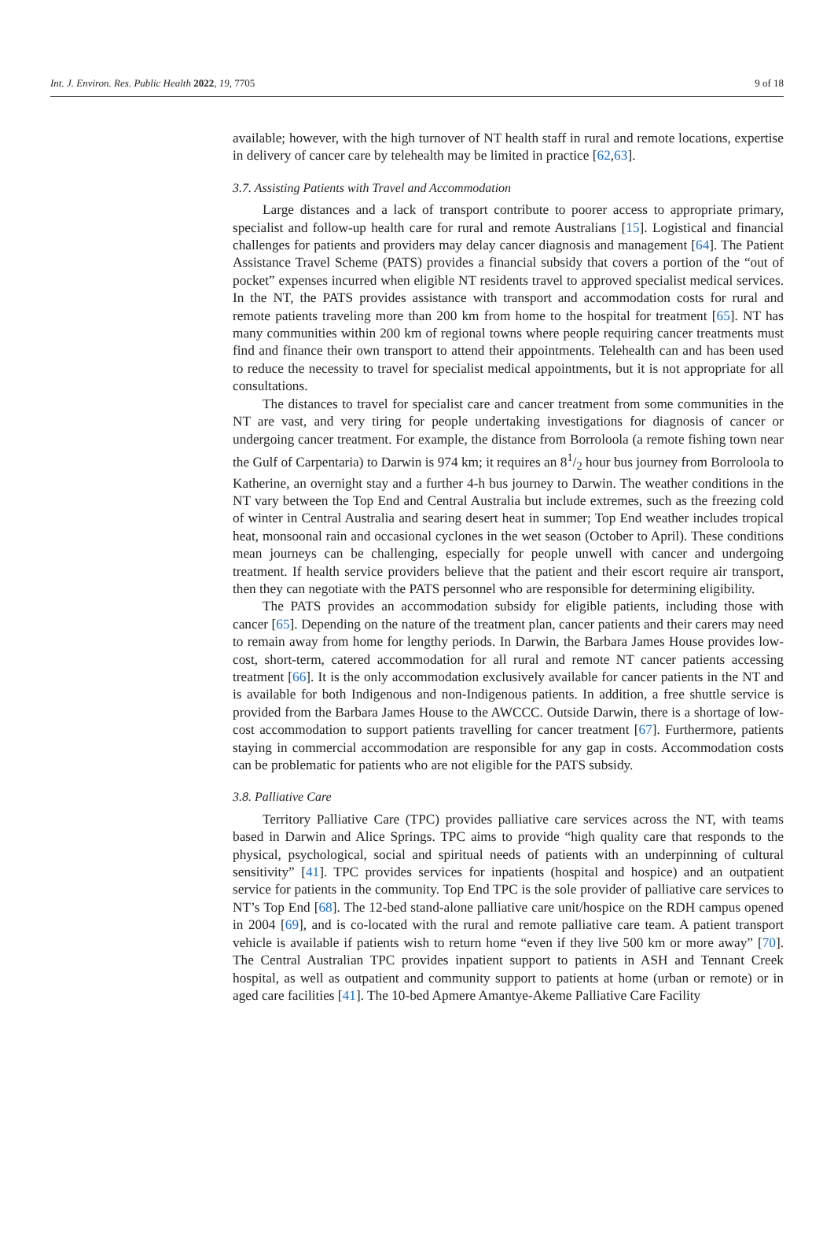Int. J. Environ. Res. Public Health 2022, 19, 7705 9 of 18
available; however, with the high turnover of NT health staff in rural and remote locations, expertise in delivery of cancer care by telehealth may be limited in practice [62,63].
3.7. Assisting Patients with Travel and Accommodation
Large distances and a lack of transport contribute to poorer access to appropriate primary, specialist and follow-up health care for rural and remote Australians [15]. Logistical and financial challenges for patients and providers may delay cancer diagnosis and management [64]. The Patient Assistance Travel Scheme (PATS) provides a financial subsidy that covers a portion of the “out of pocket” expenses incurred when eligible NT residents travel to approved specialist medical services. In the NT, the PATS provides assistance with transport and accommodation costs for rural and remote patients traveling more than 200 km from home to the hospital for treatment [65]. NT has many communities within 200 km of regional towns where people requiring cancer treatments must find and finance their own transport to attend their appointments. Telehealth can and has been used to reduce the necessity to travel for specialist medical appointments, but it is not appropriate for all consultations.
The distances to travel for specialist care and cancer treatment from some communities in the NT are vast, and very tiring for people undertaking investigations for diagnosis of cancer or undergoing cancer treatment. For example, the distance from Borroloola (a remote fishing town near the Gulf of Carpentaria) to Darwin is 974 km; it requires an 81/2 hour bus journey from Borroloola to Katherine, an overnight stay and a further 4-h bus journey to Darwin. The weather conditions in the NT vary between the Top End and Central Australia but include extremes, such as the freezing cold of winter in Central Australia and searing desert heat in summer; Top End weather includes tropical heat, monsoonal rain and occasional cyclones in the wet season (October to April). These conditions mean journeys can be challenging, especially for people unwell with cancer and undergoing treatment. If health service providers believe that the patient and their escort require air transport, then they can negotiate with the PATS personnel who are responsible for determining eligibility.
The PATS provides an accommodation subsidy for eligible patients, including those with cancer [65]. Depending on the nature of the treatment plan, cancer patients and their carers may need to remain away from home for lengthy periods. In Darwin, the Barbara James House provides low-cost, short-term, catered accommodation for all rural and remote NT cancer patients accessing treatment [66]. It is the only accommodation exclusively available for cancer patients in the NT and is available for both Indigenous and non-Indigenous patients. In addition, a free shuttle service is provided from the Barbara James House to the AWCCC. Outside Darwin, there is a shortage of low-cost accommodation to support patients travelling for cancer treatment [67]. Furthermore, patients staying in commercial accommodation are responsible for any gap in costs. Accommodation costs can be problematic for patients who are not eligible for the PATS subsidy.
3.8. Palliative Care
Territory Palliative Care (TPC) provides palliative care services across the NT, with teams based in Darwin and Alice Springs. TPC aims to provide “high quality care that responds to the physical, psychological, social and spiritual needs of patients with an underpinning of cultural sensitivity” [41]. TPC provides services for inpatients (hospital and hospice) and an outpatient service for patients in the community. Top End TPC is the sole provider of palliative care services to NT’s Top End [68]. The 12-bed stand-alone palliative care unit/hospice on the RDH campus opened in 2004 [69], and is co-located with the rural and remote palliative care team. A patient transport vehicle is available if patients wish to return home “even if they live 500 km or more away” [70]. The Central Australian TPC provides inpatient support to patients in ASH and Tennant Creek hospital, as well as outpatient and community support to patients at home (urban or remote) or in aged care facilities [41]. The 10-bed Apmere Amantye-Akeme Palliative Care Facility